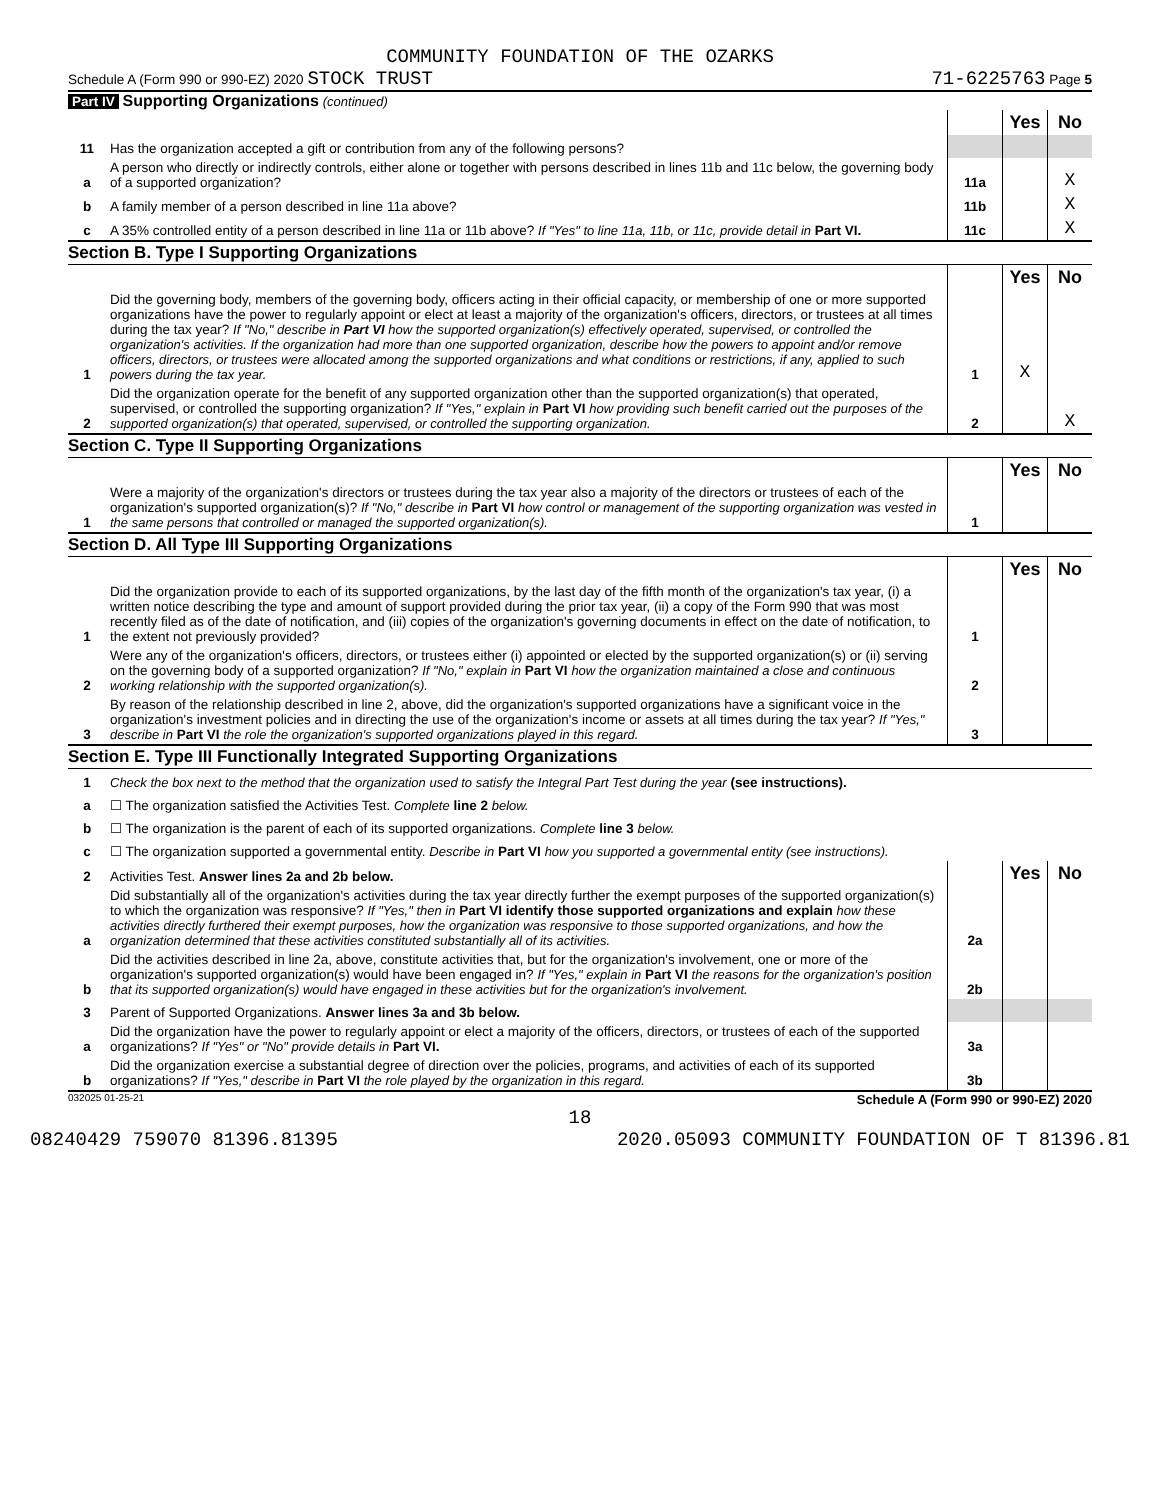COMMUNITY FOUNDATION OF THE OZARKS
Schedule A (Form 990 or 990-EZ) 2020 STOCK TRUST 71-6225763 Page 5
Part IV Supporting Organizations (continued)
| | | | Yes | No |
| 11 | Has the organization accepted a gift or contribution from any of the following persons? | | | |
| a | A person who directly or indirectly controls, either alone or together with persons described in lines 11b and 11c below, the governing body of a supported organization? | 11a | | X |
| b | A family member of a person described in line 11a above? | 11b | | X |
| c | A 35% controlled entity of a person described in line 11a or 11b above? If "Yes" to line 11a, 11b, or 11c, provide detail in Part VI. | 11c | | X |
Section B. Type I Supporting Organizations
| | | | Yes | No |
| 1 | Did the governing body, members of the governing body, officers acting in their official capacity, or membership of one or more supported organizations have the power to regularly appoint or elect at least a majority of the organization's officers, directors, or trustees at all times during the tax year? If "No," describe in Part VI how the supported organization(s) effectively operated, supervised, or controlled the organization's activities. If the organization had more than one supported organization, describe how the powers to appoint and/or remove officers, directors, or trustees were allocated among the supported organizations and what conditions or restrictions, if any, applied to such powers during the tax year. | 1 | X | |
| 2 | Did the organization operate for the benefit of any supported organization other than the supported organization(s) that operated, supervised, or controlled the supporting organization? If "Yes," explain in Part VI how providing such benefit carried out the purposes of the supported organization(s) that operated, supervised, or controlled the supporting organization. | 2 | | X |
Section C. Type II Supporting Organizations
| | | | Yes | No |
| 1 | Were a majority of the organization's directors or trustees during the tax year also a majority of the directors or trustees of each of the organization's supported organization(s)? If "No," describe in Part VI how control or management of the supporting organization was vested in the same persons that controlled or managed the supported organization(s). | 1 | | |
Section D. All Type III Supporting Organizations
| | | | Yes | No |
| 1 | Did the organization provide to each of its supported organizations, by the last day of the fifth month of the organization's tax year, (i) a written notice describing the type and amount of support provided during the prior tax year, (ii) a copy of the Form 990 that was most recently filed as of the date of notification, and (iii) copies of the organization's governing documents in effect on the date of notification, to the extent not previously provided? | 1 | | |
| 2 | Were any of the organization's officers, directors, or trustees either (i) appointed or elected by the supported organization(s) or (ii) serving on the governing body of a supported organization? If "No," explain in Part VI how the organization maintained a close and continuous working relationship with the supported organization(s). | 2 | | |
| 3 | By reason of the relationship described in line 2, above, did the organization's supported organizations have a significant voice in the organization's investment policies and in directing the use of the organization's income or assets at all times during the tax year? If "Yes," describe in Part VI the role the organization's supported organizations played in this regard. | 3 | | |
Section E. Type III Functionally Integrated Supporting Organizations
| 1 | Check the box next to the method that the organization used to satisfy the Integral Part Test during the year (see instructions). | | | |
| a | ☐ The organization satisfied the Activities Test. Complete line 2 below. | | | |
| b | ☐ The organization is the parent of each of its supported organizations. Complete line 3 below. | | | |
| c | ☐ The organization supported a governmental entity. Describe in Part VI how you supported a governmental entity (see instructions). | | | |
| 2 | Activities Test. Answer lines 2a and 2b below. | | Yes | No |
| a | Did substantially all of the organization's activities during the tax year directly further the exempt purposes of the supported organization(s) to which the organization was responsive? If "Yes," then in Part VI identify those supported organizations and explain how these activities directly furthered their exempt purposes, how the organization was responsive to those supported organizations, and how the organization determined that these activities constituted substantially all of its activities. | 2a | | |
| b | Did the activities described in line 2a, above, constitute activities that, but for the organization's involvement, one or more of the organization's supported organization(s) would have been engaged in? If "Yes," explain in Part VI the reasons for the organization's position that its supported organization(s) would have engaged in these activities but for the organization's involvement. | 2b | | |
| 3 | Parent of Supported Organizations. Answer lines 3a and 3b below. | | | |
| a | Did the organization have the power to regularly appoint or elect a majority of the officers, directors, or trustees of each of the supported organizations? If "Yes" or "No" provide details in Part VI. | 3a | | |
| b | Did the organization exercise a substantial degree of direction over the policies, programs, and activities of each of its supported organizations? If "Yes," describe in Part VI the role played by the organization in this regard. | 3b | | |
032025 01-25-21 Schedule A (Form 990 or 990-EZ) 2020
18
08240429 759070 81396.81395 2020.05093 COMMUNITY FOUNDATION OF T 81396.81